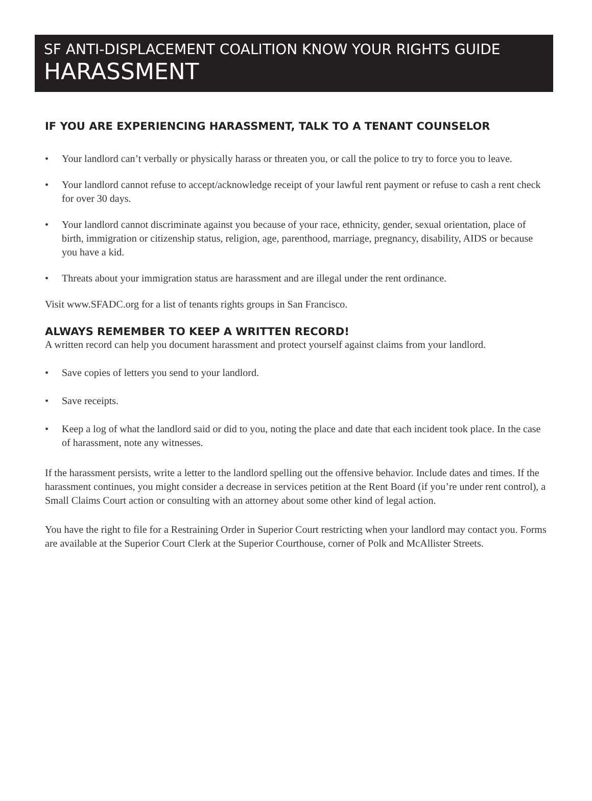SF ANTI-DISPLACEMENT COALITION KNOW YOUR RIGHTS GUIDE
HARASSMENT
IF YOU ARE EXPERIENCING HARASSMENT, TALK TO A TENANT COUNSELOR
• Your landlord can’t verbally or physically harass or threaten you, or call the police to try to force you to leave.
• Your landlord cannot refuse to accept/acknowledge receipt of your lawful rent payment or refuse to cash a rent check for over 30 days.
• Your landlord cannot discriminate against you because of your race, ethnicity, gender, sexual orientation, place of birth, immigration or citizenship status, religion, age, parenthood, marriage, pregnancy, disability, AIDS or because you have a kid.
• Threats about your immigration status are harassment and are illegal under the rent ordinance.
Visit www.SFADC.org for a list of tenants rights groups in San Francisco.
ALWAYS REMEMBER TO KEEP A WRITTEN RECORD!
A written record can help you document harassment and protect yourself against claims from your landlord.
• Save copies of letters you send to your landlord.
• Save receipts.
• Keep a log of what the landlord said or did to you, noting the place and date that each incident took place. In the case of harassment, note any witnesses.
If the harassment persists, write a letter to the landlord spelling out the offensive behavior. Include dates and times. If the harassment continues, you might consider a decrease in services petition at the Rent Board (if you’re under rent control), a Small Claims Court action or consulting with an attorney about some other kind of legal action.
You have the right to file for a Restraining Order in Superior Court restricting when your landlord may contact you. Forms are available at the Superior Court Clerk at the Superior Courthouse, corner of Polk and McAllister Streets.